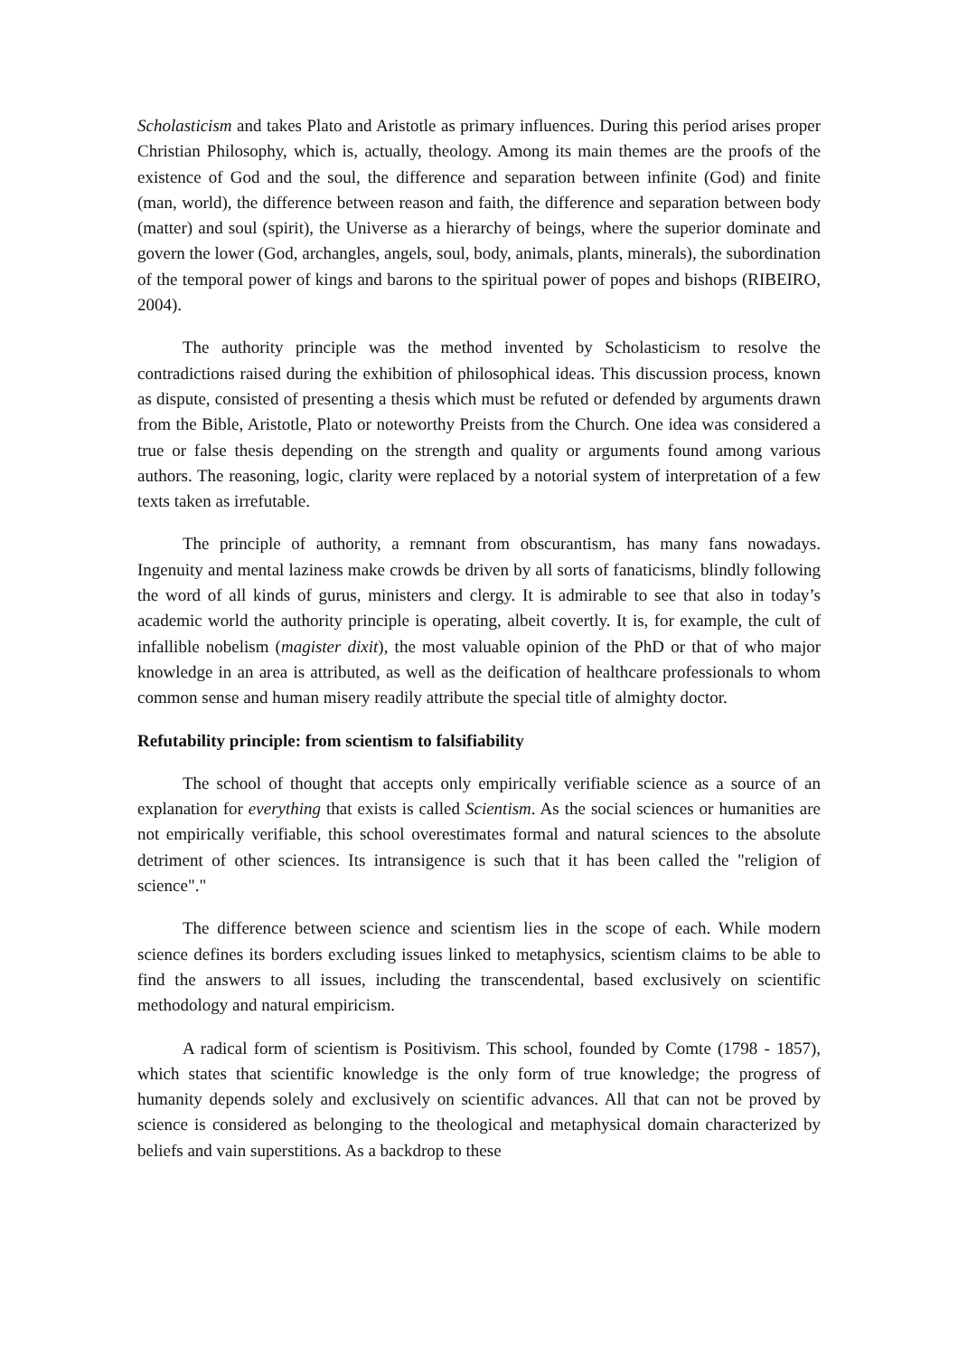Scholasticism and takes Plato and Aristotle as primary influences. During this period arises proper Christian Philosophy, which is, actually, theology. Among its main themes are the proofs of the existence of God and the soul, the difference and separation between infinite (God) and finite (man, world), the difference between reason and faith, the difference and separation between body (matter) and soul (spirit), the Universe as a hierarchy of beings, where the superior dominate and govern the lower (God, archangles, angels, soul, body, animals, plants, minerals), the subordination of the temporal power of kings and barons to the spiritual power of popes and bishops (RIBEIRO, 2004).
The authority principle was the method invented by Scholasticism to resolve the contradictions raised during the exhibition of philosophical ideas. This discussion process, known as dispute, consisted of presenting a thesis which must be refuted or defended by arguments drawn from the Bible, Aristotle, Plato or noteworthy Preists from the Church. One idea was considered a true or false thesis depending on the strength and quality or arguments found among various authors. The reasoning, logic, clarity were replaced by a notorial system of interpretation of a few texts taken as irrefutable.
The principle of authority, a remnant from obscurantism, has many fans nowadays. Ingenuity and mental laziness make crowds be driven by all sorts of fanaticisms, blindly following the word of all kinds of gurus, ministers and clergy. It is admirable to see that also in today’s academic world the authority principle is operating, albeit covertly. It is, for example, the cult of infallible nobelism (magister dixit), the most valuable opinion of the PhD or that of who major knowledge in an area is attributed, as well as the deification of healthcare professionals to whom common sense and human misery readily attribute the special title of almighty doctor.
Refutability principle: from scientism to falsifiability
The school of thought that accepts only empirically verifiable science as a source of an explanation for everything that exists is called Scientism. As the social sciences or humanities are not empirically verifiable, this school overestimates formal and natural sciences to the absolute detriment of other sciences. Its intransigence is such that it has been called the "religion of science"."
The difference between science and scientism lies in the scope of each. While modern science defines its borders excluding issues linked to metaphysics, scientism claims to be able to find the answers to all issues, including the transcendental, based exclusively on scientific methodology and natural empiricism.
A radical form of scientism is Positivism. This school, founded by Comte (1798 - 1857), which states that scientific knowledge is the only form of true knowledge; the progress of humanity depends solely and exclusively on scientific advances. All that can not be proved by science is considered as belonging to the theological and metaphysical domain characterized by beliefs and vain superstitions. As a backdrop to these